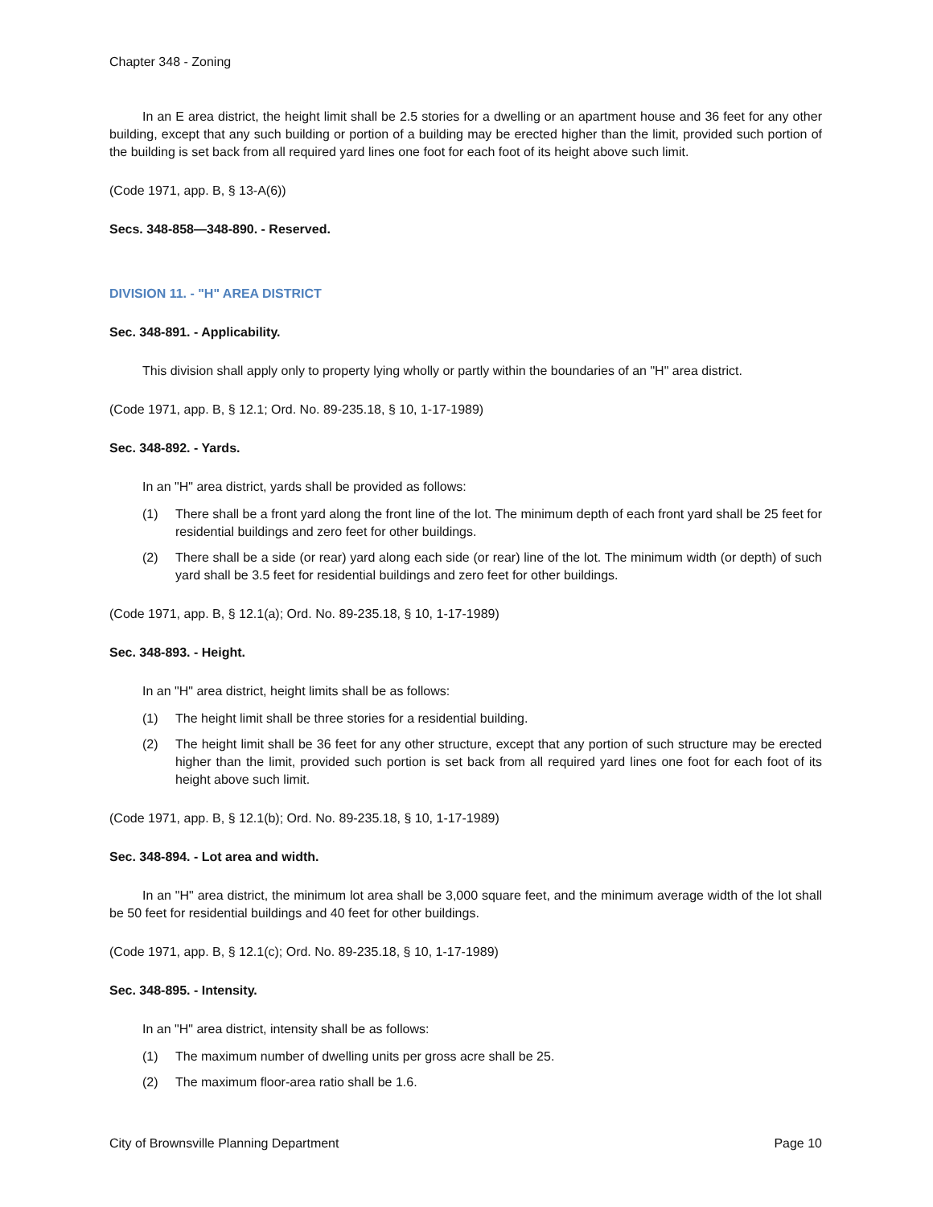Chapter 348 - Zoning
In an E area district, the height limit shall be 2.5 stories for a dwelling or an apartment house and 36 feet for any other building, except that any such building or portion of a building may be erected higher than the limit, provided such portion of the building is set back from all required yard lines one foot for each foot of its height above such limit.
(Code 1971, app. B, § 13-A(6))
Secs. 348-858—348-890. - Reserved.
DIVISION 11. - "H" AREA DISTRICT
Sec. 348-891. - Applicability.
This division shall apply only to property lying wholly or partly within the boundaries of an "H" area district.
(Code 1971, app. B, § 12.1; Ord. No. 89-235.18, § 10, 1-17-1989)
Sec. 348-892. - Yards.
In an "H" area district, yards shall be provided as follows:
(1) There shall be a front yard along the front line of the lot. The minimum depth of each front yard shall be 25 feet for residential buildings and zero feet for other buildings.
(2) There shall be a side (or rear) yard along each side (or rear) line of the lot. The minimum width (or depth) of such yard shall be 3.5 feet for residential buildings and zero feet for other buildings.
(Code 1971, app. B, § 12.1(a); Ord. No. 89-235.18, § 10, 1-17-1989)
Sec. 348-893. - Height.
In an "H" area district, height limits shall be as follows:
(1) The height limit shall be three stories for a residential building.
(2) The height limit shall be 36 feet for any other structure, except that any portion of such structure may be erected higher than the limit, provided such portion is set back from all required yard lines one foot for each foot of its height above such limit.
(Code 1971, app. B, § 12.1(b); Ord. No. 89-235.18, § 10, 1-17-1989)
Sec. 348-894. - Lot area and width.
In an "H" area district, the minimum lot area shall be 3,000 square feet, and the minimum average width of the lot shall be 50 feet for residential buildings and 40 feet for other buildings.
(Code 1971, app. B, § 12.1(c); Ord. No. 89-235.18, § 10, 1-17-1989)
Sec. 348-895. - Intensity.
In an "H" area district, intensity shall be as follows:
(1) The maximum number of dwelling units per gross acre shall be 25.
(2) The maximum floor-area ratio shall be 1.6.
City of Brownsville Planning Department Page 10